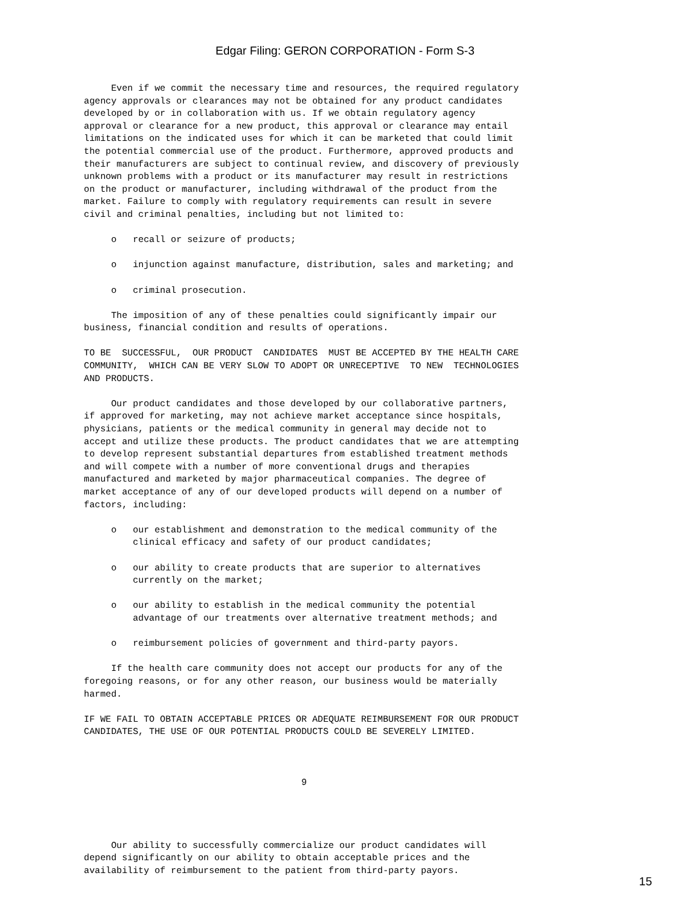Edgar Filing: GERON CORPORATION - Form S-3
     Even if we commit the necessary time and resources, the required regulatory
agency approvals or clearances may not be obtained for any product candidates
developed by or in collaboration with us. If we obtain regulatory agency
approval or clearance for a new product, this approval or clearance may entail
limitations on the indicated uses for which it can be marketed that could limit
the potential commercial use of the product. Furthermore, approved products and
their manufacturers are subject to continual review, and discovery of previously
unknown problems with a product or its manufacturer may result in restrictions
on the product or manufacturer, including withdrawal of the product from the
market. Failure to comply with regulatory requirements can result in severe
civil and criminal penalties, including but not limited to:

     o   recall or seizure of products;

     o   injunction against manufacture, distribution, sales and marketing; and

     o   criminal prosecution.

     The imposition of any of these penalties could significantly impair our
business, financial condition and results of operations.

TO BE  SUCCESSFUL,  OUR PRODUCT  CANDIDATES  MUST BE ACCEPTED BY THE HEALTH CARE
COMMUNITY,  WHICH CAN BE VERY SLOW TO ADOPT OR UNRECEPTIVE  TO NEW  TECHNOLOGIES
AND PRODUCTS.

     Our product candidates and those developed by our collaborative partners,
if approved for marketing, may not achieve market acceptance since hospitals,
physicians, patients or the medical community in general may decide not to
accept and utilize these products. The product candidates that we are attempting
to develop represent substantial departures from established treatment methods
and will compete with a number of more conventional drugs and therapies
manufactured and marketed by major pharmaceutical companies. The degree of
market acceptance of any of our developed products will depend on a number of
factors, including:

     o   our establishment and demonstration to the medical community of the
         clinical efficacy and safety of our product candidates;

     o   our ability to create products that are superior to alternatives
         currently on the market;

     o   our ability to establish in the medical community the potential
         advantage of our treatments over alternative treatment methods; and

     o   reimbursement policies of government and third-party payors.

     If the health care community does not accept our products for any of the
foregoing reasons, or for any other reason, our business would be materially
harmed.

IF WE FAIL TO OBTAIN ACCEPTABLE PRICES OR ADEQUATE REIMBURSEMENT FOR OUR PRODUCT
CANDIDATES, THE USE OF OUR POTENTIAL PRODUCTS COULD BE SEVERELY LIMITED.



                                        9




     Our ability to successfully commercialize our product candidates will
depend significantly on our ability to obtain acceptable prices and the
availability of reimbursement to the patient from third-party payors.
15